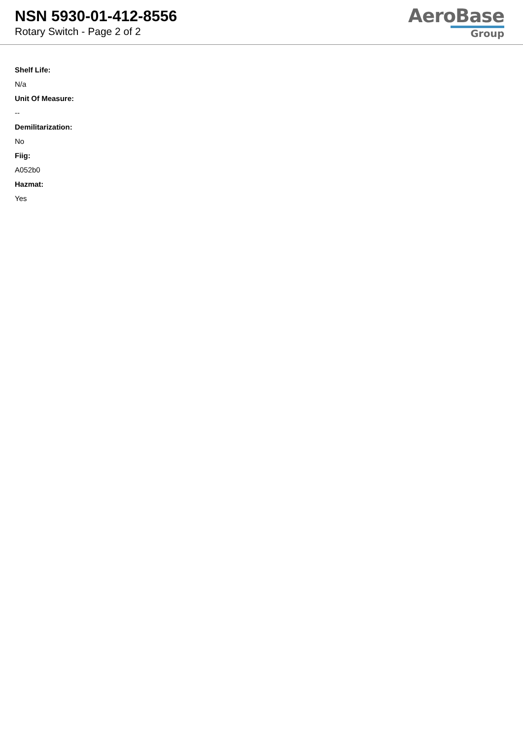NSN 5930-01-412-8556
Rotary Switch - Page 2 of 2
AeroBase
Group
Shelf Life:
N/a
Unit Of Measure:
--
Demilitarization:
No
Fiig:
A052b0
Hazmat:
Yes